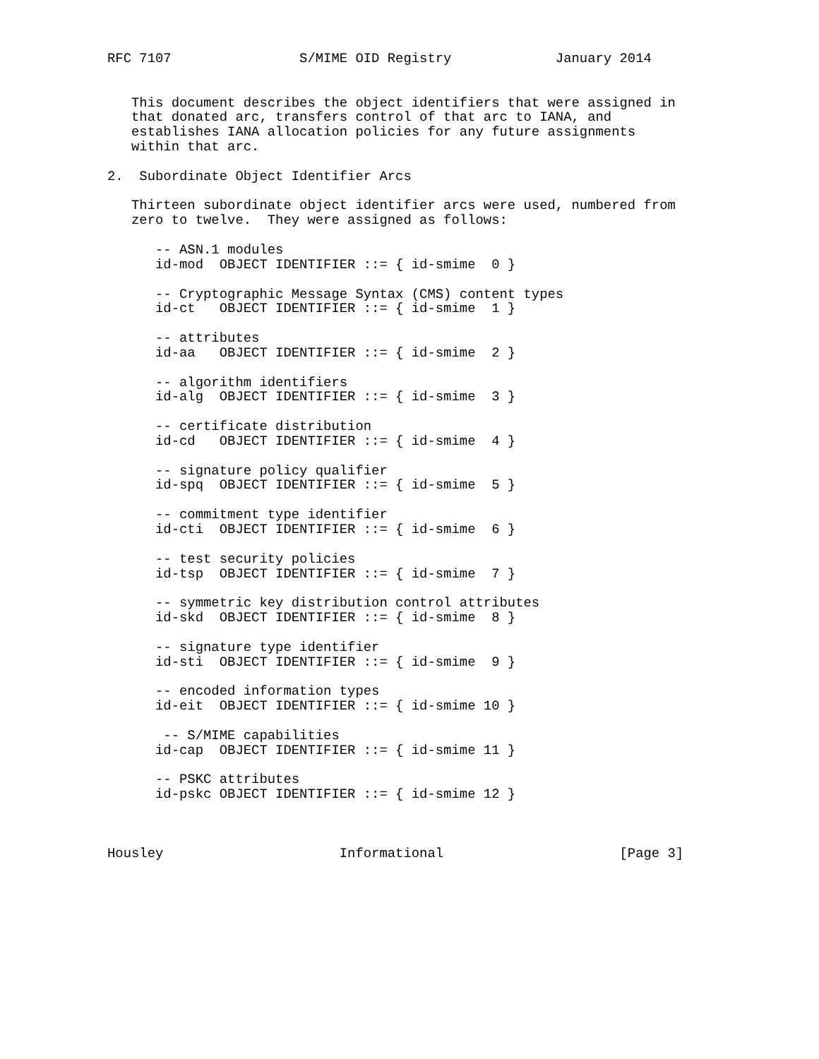RFC 7107                S/MIME OID Registry             January 2014


   This document describes the object identifiers that were assigned in
   that donated arc, transfers control of that arc to IANA, and
   establishes IANA allocation policies for any future assignments
   within that arc.

2.  Subordinate Object Identifier Arcs

   Thirteen subordinate object identifier arcs were used, numbered from
   zero to twelve.  They were assigned as follows:

      -- ASN.1 modules
      id-mod  OBJECT IDENTIFIER ::= { id-smime  0 }

      -- Cryptographic Message Syntax (CMS) content types
      id-ct   OBJECT IDENTIFIER ::= { id-smime  1 }

      -- attributes
      id-aa   OBJECT IDENTIFIER ::= { id-smime  2 }

      -- algorithm identifiers
      id-alg  OBJECT IDENTIFIER ::= { id-smime  3 }

      -- certificate distribution
      id-cd   OBJECT IDENTIFIER ::= { id-smime  4 }

      -- signature policy qualifier
      id-spq  OBJECT IDENTIFIER ::= { id-smime  5 }

      -- commitment type identifier
      id-cti  OBJECT IDENTIFIER ::= { id-smime  6 }

      -- test security policies
      id-tsp  OBJECT IDENTIFIER ::= { id-smime  7 }

      -- symmetric key distribution control attributes
      id-skd  OBJECT IDENTIFIER ::= { id-smime  8 }

      -- signature type identifier
      id-sti  OBJECT IDENTIFIER ::= { id-smime  9 }

      -- encoded information types
      id-eit  OBJECT IDENTIFIER ::= { id-smime 10 }

       -- S/MIME capabilities
      id-cap  OBJECT IDENTIFIER ::= { id-smime 11 }

      -- PSKC attributes
      id-pskc OBJECT IDENTIFIER ::= { id-smime 12 }



Housley                      Informational                      [Page 3]